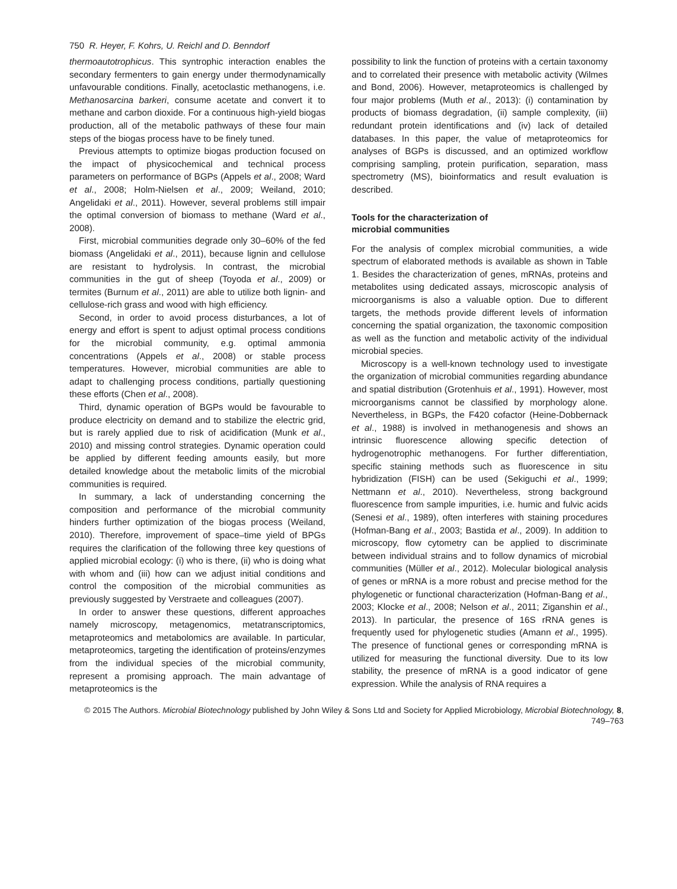750 R. Heyer, F. Kohrs, U. Reichl and D. Benndorf
thermoautotrophicus. This syntrophic interaction enables the secondary fermenters to gain energy under thermodynamically unfavourable conditions. Finally, acetoclastic methanogens, i.e. Methanosarcina barkeri, consume acetate and convert it to methane and carbon dioxide. For a continuous high-yield biogas production, all of the metabolic pathways of these four main steps of the biogas process have to be finely tuned.
Previous attempts to optimize biogas production focused on the impact of physicochemical and technical process parameters on performance of BGPs (Appels et al., 2008; Ward et al., 2008; Holm-Nielsen et al., 2009; Weiland, 2010; Angelidaki et al., 2011). However, several problems still impair the optimal conversion of biomass to methane (Ward et al., 2008).
First, microbial communities degrade only 30–60% of the fed biomass (Angelidaki et al., 2011), because lignin and cellulose are resistant to hydrolysis. In contrast, the microbial communities in the gut of sheep (Toyoda et al., 2009) or termites (Burnum et al., 2011) are able to utilize both lignin- and cellulose-rich grass and wood with high efficiency.
Second, in order to avoid process disturbances, a lot of energy and effort is spent to adjust optimal process conditions for the microbial community, e.g. optimal ammonia concentrations (Appels et al., 2008) or stable process temperatures. However, microbial communities are able to adapt to challenging process conditions, partially questioning these efforts (Chen et al., 2008).
Third, dynamic operation of BGPs would be favourable to produce electricity on demand and to stabilize the electric grid, but is rarely applied due to risk of acidification (Munk et al., 2010) and missing control strategies. Dynamic operation could be applied by different feeding amounts easily, but more detailed knowledge about the metabolic limits of the microbial communities is required.
In summary, a lack of understanding concerning the composition and performance of the microbial community hinders further optimization of the biogas process (Weiland, 2010). Therefore, improvement of space–time yield of BPGs requires the clarification of the following three key questions of applied microbial ecology: (i) who is there, (ii) who is doing what with whom and (iii) how can we adjust initial conditions and control the composition of the microbial communities as previously suggested by Verstraete and colleagues (2007).
In order to answer these questions, different approaches namely microscopy, metagenomics, metatranscriptomics, metaproteomics and metabolomics are available. In particular, metaproteomics, targeting the identification of proteins/enzymes from the individual species of the microbial community, represent a promising approach. The main advantage of metaproteomics is the
possibility to link the function of proteins with a certain taxonomy and to correlated their presence with metabolic activity (Wilmes and Bond, 2006). However, metaproteomics is challenged by four major problems (Muth et al., 2013): (i) contamination by products of biomass degradation, (ii) sample complexity, (iii) redundant protein identifications and (iv) lack of detailed databases. In this paper, the value of metaproteomics for analyses of BGPs is discussed, and an optimized workflow comprising sampling, protein purification, separation, mass spectrometry (MS), bioinformatics and result evaluation is described.
Tools for the characterization of
microbial communities
For the analysis of complex microbial communities, a wide spectrum of elaborated methods is available as shown in Table 1. Besides the characterization of genes, mRNAs, proteins and metabolites using dedicated assays, microscopic analysis of microorganisms is also a valuable option. Due to different targets, the methods provide different levels of information concerning the spatial organization, the taxonomic composition as well as the function and metabolic activity of the individual microbial species.
Microscopy is a well-known technology used to investigate the organization of microbial communities regarding abundance and spatial distribution (Grotenhuis et al., 1991). However, most microorganisms cannot be classified by morphology alone. Nevertheless, in BGPs, the F420 cofactor (Heine-Dobbernack et al., 1988) is involved in methanogenesis and shows an intrinsic fluorescence allowing specific detection of hydrogenotrophic methanogens. For further differentiation, specific staining methods such as fluorescence in situ hybridization (FISH) can be used (Sekiguchi et al., 1999; Nettmann et al., 2010). Nevertheless, strong background fluorescence from sample impurities, i.e. humic and fulvic acids (Senesi et al., 1989), often interferes with staining procedures (Hofman-Bang et al., 2003; Bastida et al., 2009). In addition to microscopy, flow cytometry can be applied to discriminate between individual strains and to follow dynamics of microbial communities (Müller et al., 2012). Molecular biological analysis of genes or mRNA is a more robust and precise method for the phylogenetic or functional characterization (Hofman-Bang et al., 2003; Klocke et al., 2008; Nelson et al., 2011; Ziganshin et al., 2013). In particular, the presence of 16S rRNA genes is frequently used for phylogenetic studies (Amann et al., 1995). The presence of functional genes or corresponding mRNA is utilized for measuring the functional diversity. Due to its low stability, the presence of mRNA is a good indicator of gene expression. While the analysis of RNA requires a
© 2015 The Authors. Microbial Biotechnology published by John Wiley & Sons Ltd and Society for Applied Microbiology, Microbial Biotechnology, 8, 749–763